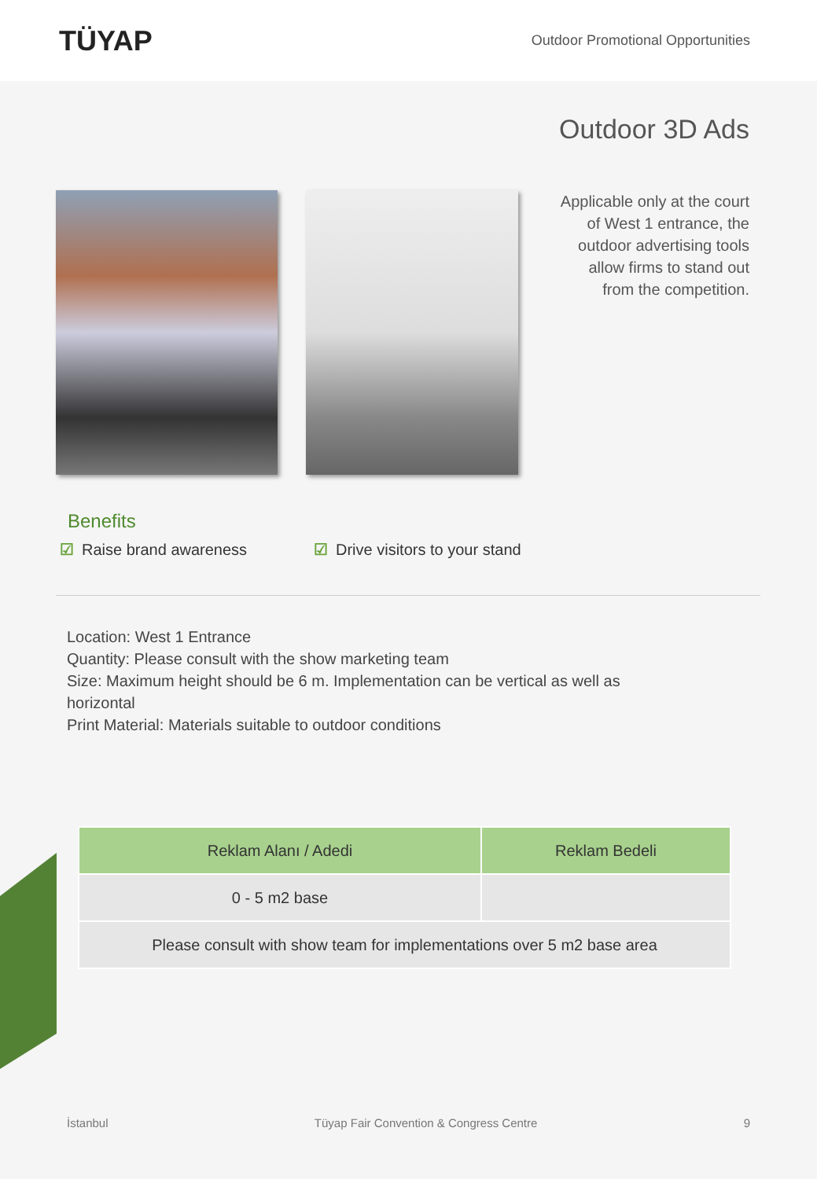TÜYAP
Outdoor Promotional Opportunities
Outdoor 3D Ads
Applicable only at the court of West 1 entrance, the outdoor advertising tools allow firms to stand out from the competition.
Benefits
☑ Raise brand awareness ☑ Drive visitors to your stand
Location: West 1 Entrance
Quantity: Please consult with the show marketing team
Size: Maximum height should be 6 m. Implementation can be vertical as well as horizontal
Print Material: Materials suitable to outdoor conditions
| Reklam Alanı / Adedi | Reklam Bedeli |
| --- | --- |
| 0 - 5 m2 base | |
| Please consult with show team for implementations over 5 m2 base area | |
İstanbul Tüyap Fair Convention & Congress Centre 9